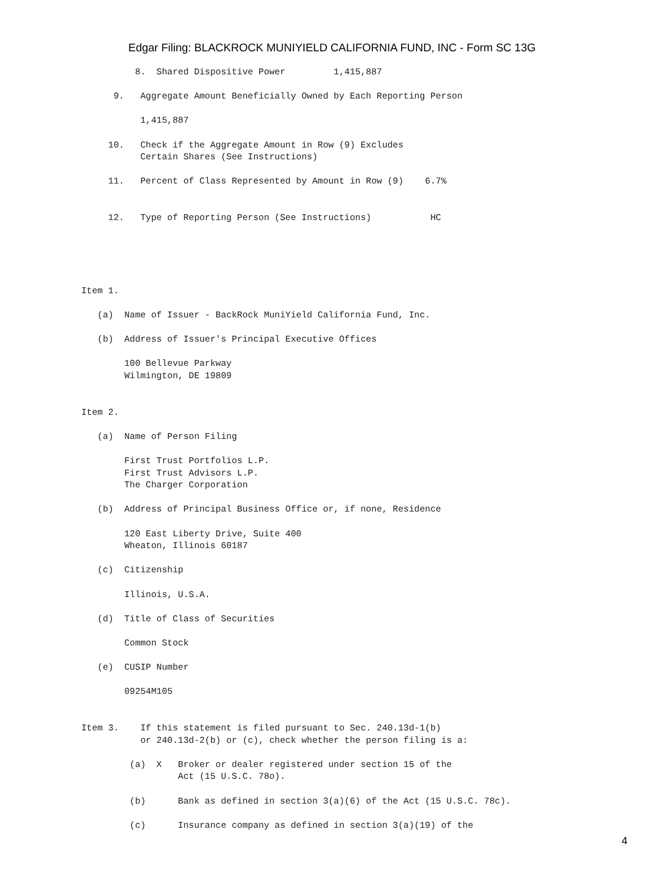Edgar Filing: BLACKROCK MUNIYIELD CALIFORNIA FUND, INC - Form SC 13G
          8.  Shared Dispositive Power         1,415,887

      9.   Aggregate Amount Beneficially Owned by Each Reporting Person

           1,415,887

     10.   Check if the Aggregate Amount in Row (9) Excludes
           Certain Shares (See Instructions)

     11.   Percent of Class Represented by Amount in Row (9)    6.7%


     12.   Type of Reporting Person (See Instructions)           HC





Item 1.

   (a)  Name of Issuer - BackRock MuniYield California Fund, Inc.

   (b)  Address of Issuer's Principal Executive Offices

        100 Bellevue Parkway
        Wilmington, DE 19809


Item 2.

   (a)  Name of Person Filing

        First Trust Portfolios L.P.
        First Trust Advisors L.P.
        The Charger Corporation

   (b)  Address of Principal Business Office or, if none, Residence

        120 East Liberty Drive, Suite 400
        Wheaton, Illinois 60187

   (c)  Citizenship

        Illinois, U.S.A.

   (d)  Title of Class of Securities

        Common Stock

   (e)  CUSIP Number

        09254M105


Item 3.    If this statement is filed pursuant to Sec. 240.13d-1(b)
           or 240.13d-2(b) or (c), check whether the person filing is a:

         (a)  X   Broker or dealer registered under section 15 of the
                  Act (15 U.S.C. 78o).

         (b)      Bank as defined in section 3(a)(6) of the Act (15 U.S.C. 78c).

         (c)      Insurance company as defined in section 3(a)(19) of the
4